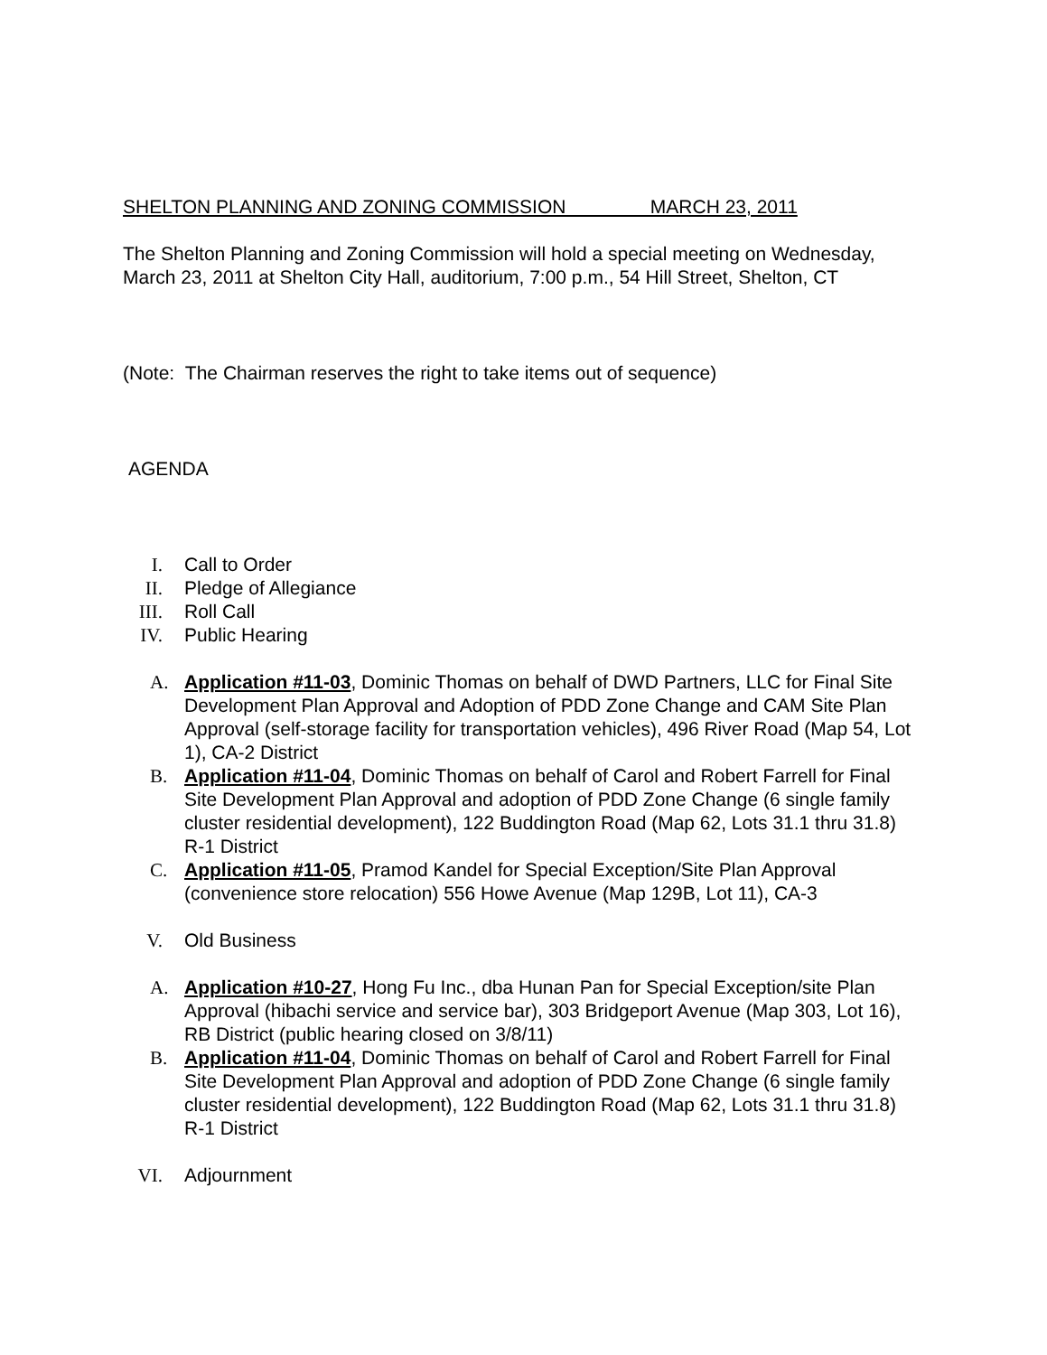SHELTON PLANNING AND ZONING COMMISSION MARCH 23, 2011
The Shelton Planning and Zoning Commission will hold a special meeting on Wednesday, March 23, 2011 at Shelton City Hall, auditorium, 7:00 p.m., 54 Hill Street, Shelton, CT
(Note: The Chairman reserves the right to take items out of sequence)
AGENDA
I. Call to Order
II. Pledge of Allegiance
III. Roll Call
IV. Public Hearing
A. Application #11-03, Dominic Thomas on behalf of DWD Partners, LLC for Final Site Development Plan Approval and Adoption of PDD Zone Change and CAM Site Plan Approval (self-storage facility for transportation vehicles), 496 River Road (Map 54, Lot 1), CA-2 District
B. Application #11-04, Dominic Thomas on behalf of Carol and Robert Farrell for Final Site Development Plan Approval and adoption of PDD Zone Change (6 single family cluster residential development), 122 Buddington Road (Map 62, Lots 31.1 thru 31.8) R-1 District
C. Application #11-05, Pramod Kandel for Special Exception/Site Plan Approval (convenience store relocation) 556 Howe Avenue (Map 129B, Lot 11), CA-3
V. Old Business
A. Application #10-27, Hong Fu Inc., dba Hunan Pan for Special Exception/site Plan Approval (hibachi service and service bar), 303 Bridgeport Avenue (Map 303, Lot 16), RB District (public hearing closed on 3/8/11)
B. Application #11-04, Dominic Thomas on behalf of Carol and Robert Farrell for Final Site Development Plan Approval and adoption of PDD Zone Change (6 single family cluster residential development), 122 Buddington Road (Map 62, Lots 31.1 thru 31.8) R-1 District
VI. Adjournment